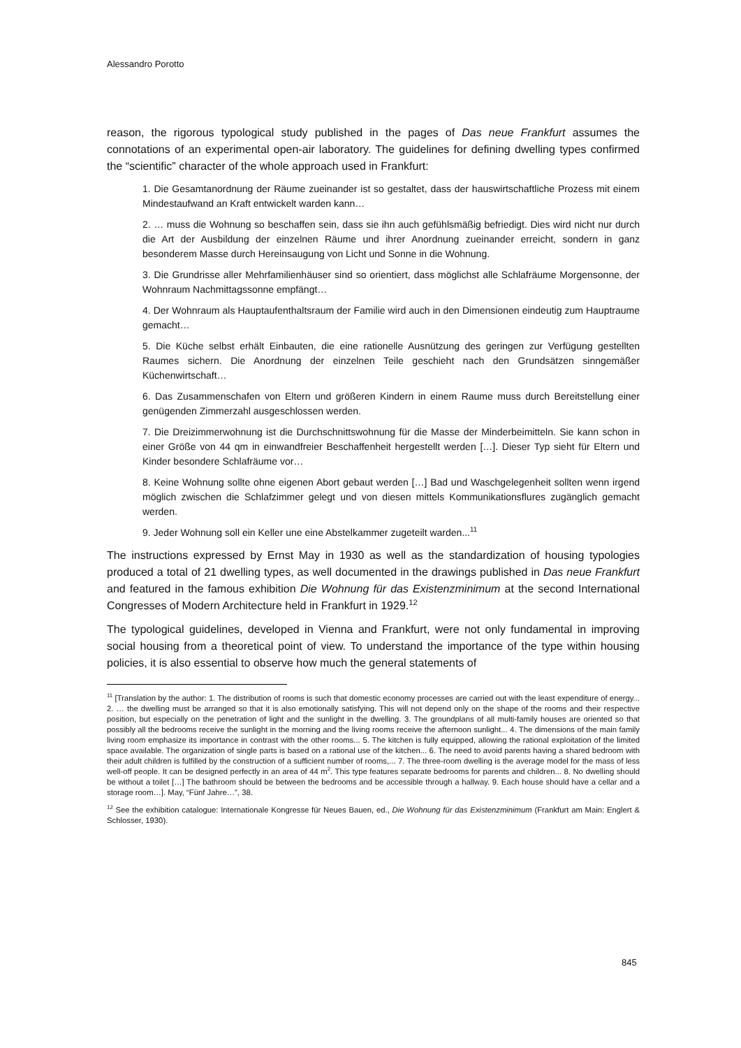Alessandro Porotto
reason, the rigorous typological study published in the pages of Das neue Frankfurt assumes the connotations of an experimental open-air laboratory. The guidelines for defining dwelling types confirmed the “scientific” character of the whole approach used in Frankfurt:
1. Die Gesamtanordnung der Räume zueinander ist so gestaltet, dass der hauswirtschaftliche Prozess mit einem Mindestaufwand an Kraft entwickelt warden kann…
2. … muss die Wohnung so beschaffen sein, dass sie ihn auch gefühlsmäßig befriedigt. Dies wird nicht nur durch die Art der Ausbildung der einzelnen Räume und ihrer Anordnung zueinander erreicht, sondern in ganz besonderem Masse durch Hereinsaugung von Licht und Sonne in die Wohnung.
3. Die Grundrisse aller Mehrfamilienhäuser sind so orientiert, dass möglichst alle Schlafräume Morgensonne, der Wohnraum Nachmittagssonne empfängt…
4. Der Wohnraum als Hauptaufenthaltsraum der Familie wird auch in den Dimensionen eindeutig zum Hauptraume gemacht…
5. Die Küche selbst erhält Einbauten, die eine rationelle Ausnützung des geringen zur Verfügung gestellten Raumes sichern. Die Anordnung der einzelnen Teile geschieht nach den Grundsätzen sinngemäßer Küchenwirtschaft…
6. Das Zusammenschafen von Eltern und größeren Kindern in einem Raume muss durch Bereitstellung einer genügenden Zimmerzahl ausgeschlossen werden.
7. Die Dreizimmerwohnung ist die Durchschnittswohnung für die Masse der Minderbeimitteln. Sie kann schon in einer Größe von 44 qm in einwandfreier Beschaffenheit hergestellt werden […]. Dieser Typ sieht für Eltern und Kinder besondere Schlafräume vor…
8. Keine Wohnung sollte ohne eigenen Abort gebaut werden […] Bad und Waschgelegenheit sollten wenn irgend möglich zwischen die Schlafzimmer gelegt und von diesen mittels Kommunikationsflures zugänglich gemacht werden.
9. Jeder Wohnung soll ein Keller une eine Abstelkammer zugeteilt warden...<sup>11</sup>
The instructions expressed by Ernst May in 1930 as well as the standardization of housing typologies produced a total of 21 dwelling types, as well documented in the drawings published in Das neue Frankfurt and featured in the famous exhibition Die Wohnung für das Existenzminimum at the second International Congresses of Modern Architecture held in Frankfurt in 1929.<sup>12</sup>
The typological guidelines, developed in Vienna and Frankfurt, were not only fundamental in improving social housing from a theoretical point of view. To understand the importance of the type within housing policies, it is also essential to observe how much the general statements of
<sup>11</sup> [Translation by the author: 1. The distribution of rooms is such that domestic economy processes are carried out with the least expenditure of energy... 2. … the dwelling must be arranged so that it is also emotionally satisfying. This will not depend only on the shape of the rooms and their respective position, but especially on the penetration of light and the sunlight in the dwelling. 3. The groundplans of all multi-family houses are oriented so that possibly all the bedrooms receive the sunlight in the morning and the living rooms receive the afternoon sunlight... 4. The dimensions of the main family living room emphasize its importance in contrast with the other rooms... 5. The kitchen is fully equipped, allowing the rational exploitation of the limited space available. The organization of single parts is based on a rational use of the kitchen... 6. The need to avoid parents having a shared bedroom with their adult children is fulfilled by the construction of a sufficient number of rooms,... 7. The three-room dwelling is the average model for the mass of less well-off people. It can be designed perfectly in an area of 44 m<sup>2</sup>. This type features separate bedrooms for parents and children... 8. No dwelling should be without a toilet […] The bathroom should be between the bedrooms and be accessible through a hallway. 9. Each house should have a cellar and a storage room…]. May, “Fünf Jahre…”, 38.
<sup>12</sup> See the exhibition catalogue: Internationale Kongresse für Neues Bauen, ed., Die Wohnung für das Existenzminimum (Frankfurt am Main: Englert & Schlosser, 1930).
845